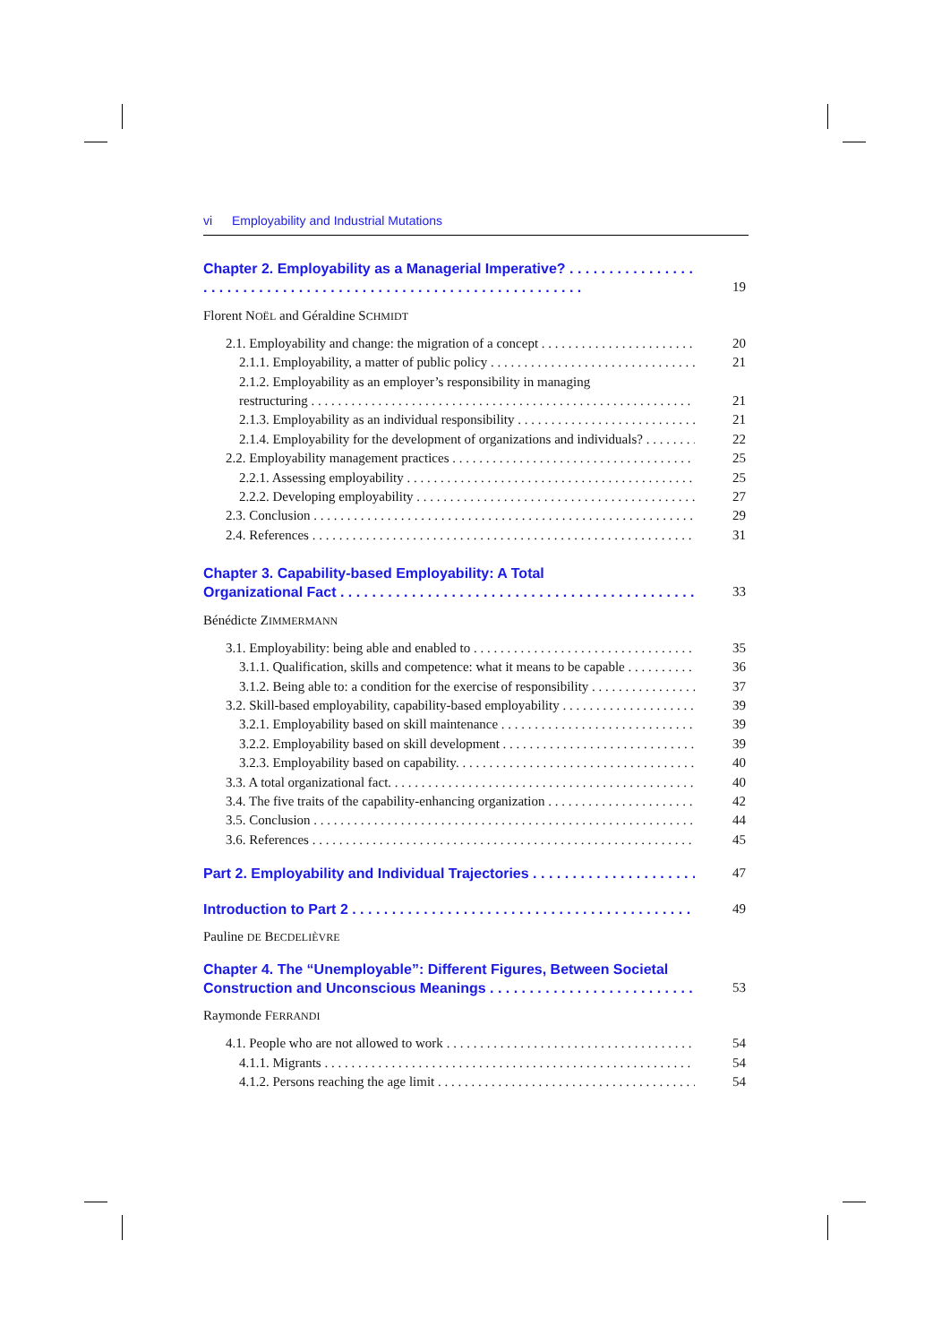vi Employability and Industrial Mutations
Chapter 2. Employability as a Managerial Imperative?
19
Florent NOËL and Géraldine SCHMIDT
2.1. Employability and change: the migration of a concept
20
2.1.1. Employability, a matter of public policy
21
2.1.2. Employability as an employer’s responsibility in managing
restructuring
21
2.1.3. Employability as an individual responsibility
21
2.1.4. Employability for the development of organizations and individuals?
22
2.2. Employability management practices
25
2.2.1. Assessing employability
25
2.2.2. Developing employability
27
2.3. Conclusion
29
2.4. References
31
Chapter 3. Capability-based Employability: A Total
Organizational Fact
33
Bénédicte ZIMMERMANN
3.1. Employability: being able and enabled to
35
3.1.1. Qualification, skills and competence: what it means to be capable
36
3.1.2. Being able to: a condition for the exercise of responsibility
37
3.2. Skill-based employability, capability-based employability
39
3.2.1. Employability based on skill maintenance
39
3.2.2. Employability based on skill development
39
3.2.3. Employability based on capability.
40
3.3. A total organizational fact.
40
3.4. The five traits of the capability-enhancing organization
42
3.5. Conclusion
44
3.6. References
45
Part 2. Employability and Individual Trajectories
47
Introduction to Part 2
49
Pauline DE BECDELIÈVRE
Chapter 4. The “Unemployable”: Different Figures, Between Societal
Construction and Unconscious Meanings
53
Raymonde FERRANDI
4.1. People who are not allowed to work
54
4.1.1. Migrants
54
4.1.2. Persons reaching the age limit
54